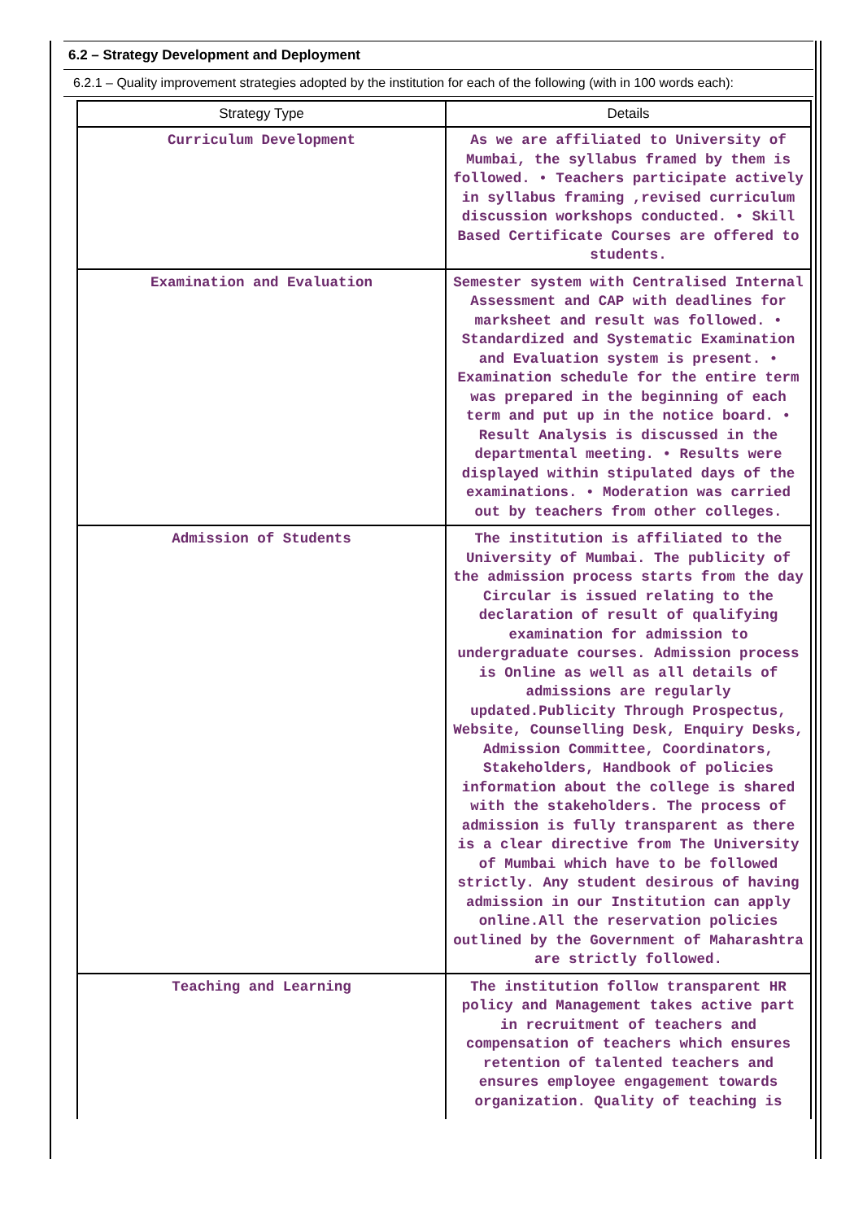6.2 – Strategy Development and Deployment
6.2.1 – Quality improvement strategies adopted by the institution for each of the following (with in 100 words each):
| Strategy Type | Details |
| --- | --- |
| Curriculum Development | As we are affiliated to University of Mumbai, the syllabus framed by them is followed. • Teachers participate actively in syllabus framing ,revised curriculum discussion workshops conducted. • Skill Based Certificate Courses are offered to students. |
| Examination and Evaluation | Semester system with Centralised Internal Assessment and CAP with deadlines for marksheet and result was followed. • Standardized and Systematic Examination and Evaluation system is present. • Examination schedule for the entire term was prepared in the beginning of each term and put up in the notice board. • Result Analysis is discussed in the departmental meeting. • Results were displayed within stipulated days of the examinations. • Moderation was carried out by teachers from other colleges. |
| Admission of Students | The institution is affiliated to the University of Mumbai. The publicity of the admission process starts from the day Circular is issued relating to the declaration of result of qualifying examination for admission to undergraduate courses. Admission process is Online as well as all details of admissions are regularly updated.Publicity Through Prospectus, Website, Counselling Desk, Enquiry Desks, Admission Committee, Coordinators, Stakeholders, Handbook of policies information about the college is shared with the stakeholders. The process of admission is fully transparent as there is a clear directive from The University of Mumbai which have to be followed strictly. Any student desirous of having admission in our Institution can apply online.All the reservation policies outlined by the Government of Maharashtra are strictly followed. |
| Teaching and Learning | The institution follow transparent HR policy and Management takes active part in recruitment of teachers and compensation of teachers which ensures retention of talented teachers and ensures employee engagement towards organization. Quality of teaching is |